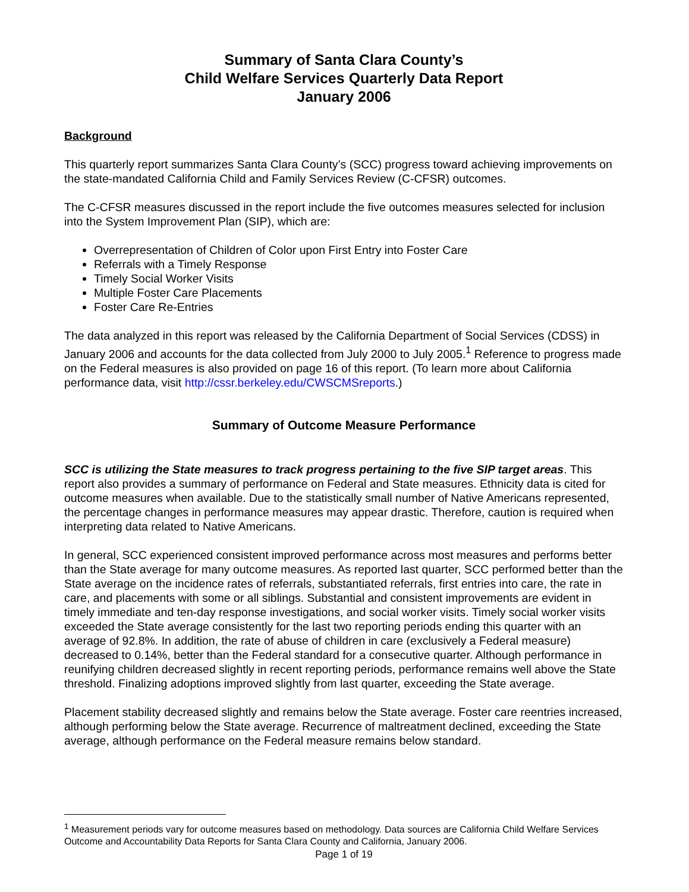Summary of Santa Clara County’s
Child Welfare Services Quarterly Data Report
January 2006
Background
This quarterly report summarizes Santa Clara County’s (SCC) progress toward achieving improvements on the state-mandated California Child and Family Services Review (C-CFSR) outcomes.
The C-CFSR measures discussed in the report include the five outcomes measures selected for inclusion into the System Improvement Plan (SIP), which are:
Overrepresentation of Children of Color upon First Entry into Foster Care
Referrals with a Timely Response
Timely Social Worker Visits
Multiple Foster Care Placements
Foster Care Re-Entries
The data analyzed in this report was released by the California Department of Social Services (CDSS) in January 2006 and accounts for the data collected from July 2000 to July 2005.<sup>1</sup> Reference to progress made on the Federal measures is also provided on page 16 of this report. (To learn more about California performance data, visit http://cssr.berkeley.edu/CWSCMSreports.)
Summary of Outcome Measure Performance
SCC is utilizing the State measures to track progress pertaining to the five SIP target areas. This report also provides a summary of performance on Federal and State measures. Ethnicity data is cited for outcome measures when available. Due to the statistically small number of Native Americans represented, the percentage changes in performance measures may appear drastic. Therefore, caution is required when interpreting data related to Native Americans.
In general, SCC experienced consistent improved performance across most measures and performs better than the State average for many outcome measures. As reported last quarter, SCC performed better than the State average on the incidence rates of referrals, substantiated referrals, first entries into care, the rate in care, and placements with some or all siblings. Substantial and consistent improvements are evident in timely immediate and ten-day response investigations, and social worker visits. Timely social worker visits exceeded the State average consistently for the last two reporting periods ending this quarter with an average of 92.8%. In addition, the rate of abuse of children in care (exclusively a Federal measure) decreased to 0.14%, better than the Federal standard for a consecutive quarter. Although performance in reunifying children decreased slightly in recent reporting periods, performance remains well above the State threshold. Finalizing adoptions improved slightly from last quarter, exceeding the State average.
Placement stability decreased slightly and remains below the State average. Foster care reentries increased, although performing below the State average. Recurrence of maltreatment declined, exceeding the State average, although performance on the Federal measure remains below standard.
<sup>1</sup> Measurement periods vary for outcome measures based on methodology. Data sources are California Child Welfare Services Outcome and Accountability Data Reports for Santa Clara County and California, January 2006.
Page 1 of 19